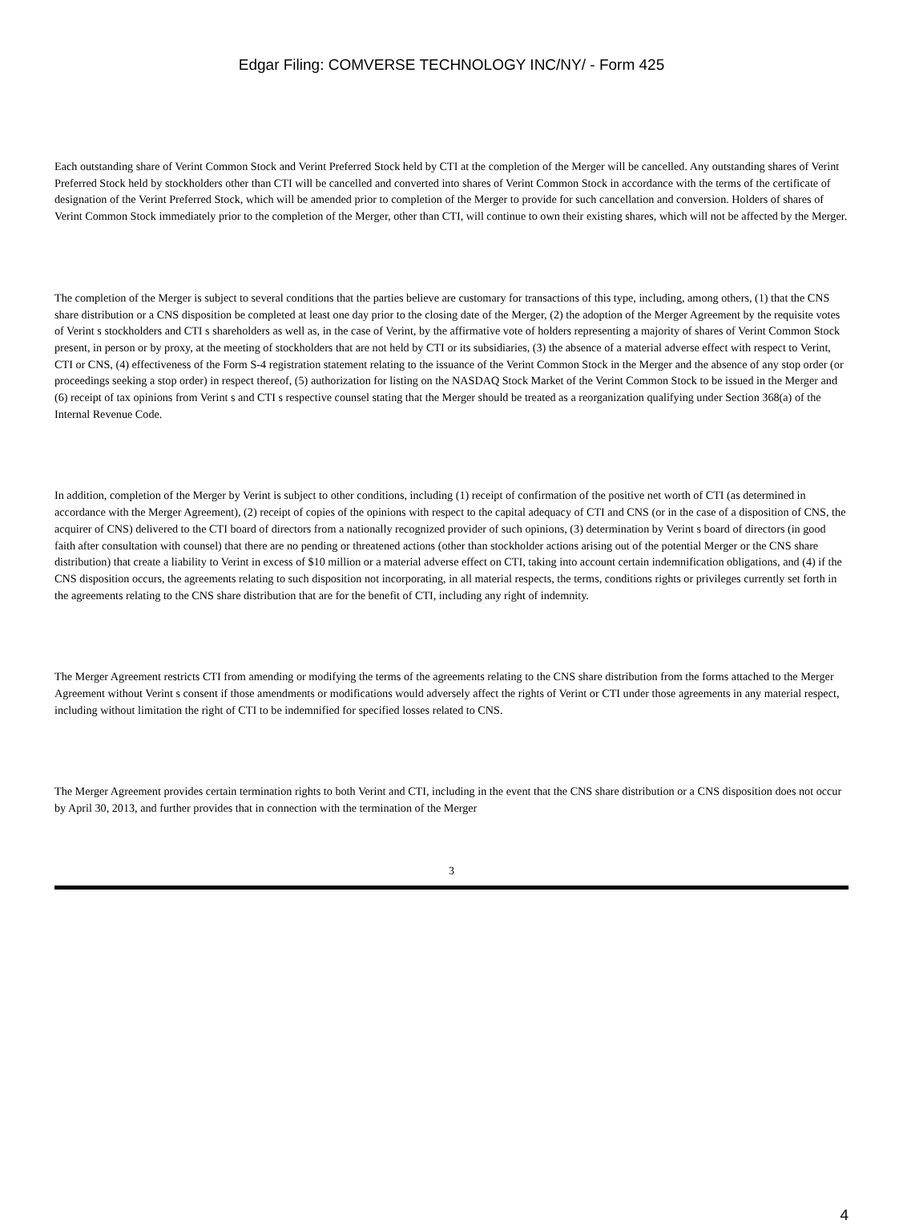Edgar Filing: COMVERSE TECHNOLOGY INC/NY/ - Form 425
Each outstanding share of Verint Common Stock and Verint Preferred Stock held by CTI at the completion of the Merger will be cancelled. Any outstanding shares of Verint Preferred Stock held by stockholders other than CTI will be cancelled and converted into shares of Verint Common Stock in accordance with the terms of the certificate of designation of the Verint Preferred Stock, which will be amended prior to completion of the Merger to provide for such cancellation and conversion. Holders of shares of Verint Common Stock immediately prior to the completion of the Merger, other than CTI, will continue to own their existing shares, which will not be affected by the Merger.
The completion of the Merger is subject to several conditions that the parties believe are customary for transactions of this type, including, among others, (1) that the CNS share distribution or a CNS disposition be completed at least one day prior to the closing date of the Merger, (2) the adoption of the Merger Agreement by the requisite votes of Verint s stockholders and CTI s shareholders as well as, in the case of Verint, by the affirmative vote of holders representing a majority of shares of Verint Common Stock present, in person or by proxy, at the meeting of stockholders that are not held by CTI or its subsidiaries, (3) the absence of a material adverse effect with respect to Verint, CTI or CNS, (4) effectiveness of the Form S-4 registration statement relating to the issuance of the Verint Common Stock in the Merger and the absence of any stop order (or proceedings seeking a stop order) in respect thereof, (5) authorization for listing on the NASDAQ Stock Market of the Verint Common Stock to be issued in the Merger and (6) receipt of tax opinions from Verint s and CTI s respective counsel stating that the Merger should be treated as a reorganization qualifying under Section 368(a) of the Internal Revenue Code.
In addition, completion of the Merger by Verint is subject to other conditions, including (1) receipt of confirmation of the positive net worth of CTI (as determined in accordance with the Merger Agreement), (2) receipt of copies of the opinions with respect to the capital adequacy of CTI and CNS (or in the case of a disposition of CNS, the acquirer of CNS) delivered to the CTI board of directors from a nationally recognized provider of such opinions, (3) determination by Verint s board of directors (in good faith after consultation with counsel) that there are no pending or threatened actions (other than stockholder actions arising out of the potential Merger or the CNS share distribution) that create a liability to Verint in excess of $10 million or a material adverse effect on CTI, taking into account certain indemnification obligations, and (4) if the CNS disposition occurs, the agreements relating to such disposition not incorporating, in all material respects, the terms, conditions rights or privileges currently set forth in the agreements relating to the CNS share distribution that are for the benefit of CTI, including any right of indemnity.
The Merger Agreement restricts CTI from amending or modifying the terms of the agreements relating to the CNS share distribution from the forms attached to the Merger Agreement without Verint s consent if those amendments or modifications would adversely affect the rights of Verint or CTI under those agreements in any material respect, including without limitation the right of CTI to be indemnified for specified losses related to CNS.
The Merger Agreement provides certain termination rights to both Verint and CTI, including in the event that the CNS share distribution or a CNS disposition does not occur by April 30, 2013, and further provides that in connection with the termination of the Merger
3
4